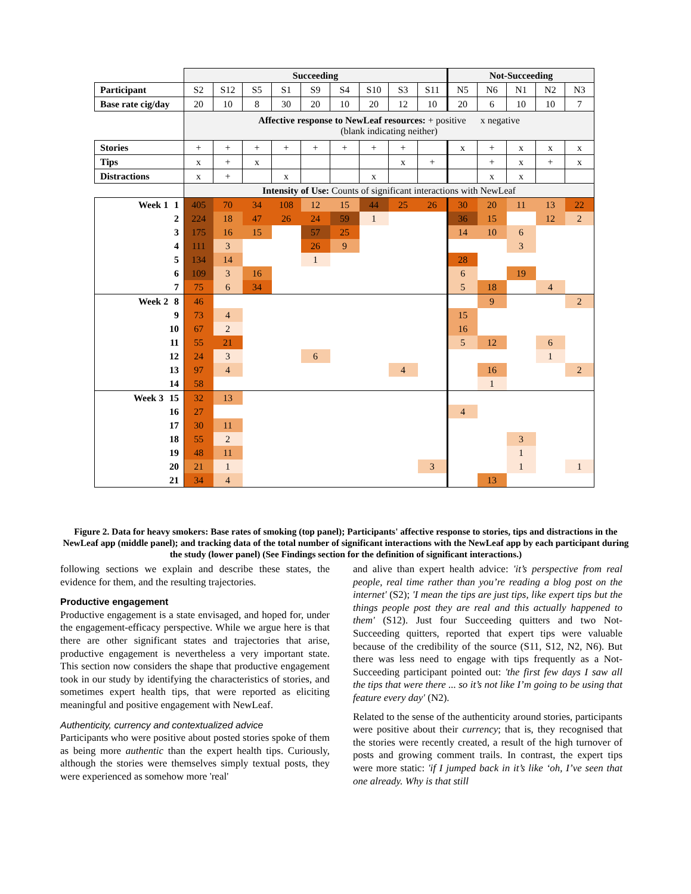| | Succeeding | | | | | | | | | Not-Succeeding | | | | |
| Participant | S2 | S12 | S5 | S1 | S9 | S4 | S10 | S3 | S11 | N5 | N6 | N1 | N2 | N3 |
| Base rate cig/day | 20 | 10 | 8 | 30 | 20 | 10 | 20 | 12 | 10 | 20 | 6 | 10 | 10 | 7 |
| | Affective response to NewLeaf resources: + positive x negative (blank indicating neither) | | | | | | | | | | | | | |
| Stories | + | + | + | + | + | + | + | + | | x | + | x | x | x |
| Tips | x | + | x | | | | | x | + | | + | x | + | x |
| Distractions | x | + | | x | | | x | | | | x | x | | |
| | Intensity of Use: Counts of significant interactions with NewLeaf | | | | | | | | | | | | | |
| Week 1 1 | 405 | 70 | 34 | 108 | 12 | 15 | 44 | 25 | 26 | 30 | 20 | 11 | 13 | 22 |
| 2 | 224 | 18 | 47 | 26 | 24 | 59 | 1 | | | 36 | 15 | | 12 | 2 |
| 3 | 175 | 16 | 15 | | 57 | 25 | | | | 14 | 10 | 6 | | |
| 4 | 111 | 3 | | | 26 | 9 | | | | | | 3 | | |
| 5 | 134 | 14 | | | 1 | | | | | 28 | | | | |
| 6 | 109 | 3 | 16 | | | | | | | 6 | | 19 | | |
| 7 | 75 | 6 | 34 | | | | | | | 5 | 18 | | 4 | |
| Week 2 8 | 46 | | | | | | | | | | 9 | | | 2 |
| 9 | 73 | 4 | | | | | | | | 15 | | | | |
| 10 | 67 | 2 | | | | | | | | 16 | | | | |
| 11 | 55 | 21 | | | | | | | | 5 | 12 | | 6 | |
| 12 | 24 | 3 | | | 6 | | | | | | | | 1 | |
| 13 | 97 | 4 | | | | | | 4 | | | 16 | | | 2 |
| 14 | 58 | | | | | | | | | | 1 | | | |
| Week 3 15 | 32 | 13 | | | | | | | | | | | | |
| 16 | 27 | | | | | | | | | 4 | | | | |
| 17 | 30 | 11 | | | | | | | | | | | | |
| 18 | 55 | 2 | | | | | | | | | | 3 | | |
| 19 | 48 | 11 | | | | | | | | | | 1 | | |
| 20 | 21 | 1 | | | | | | | 3 | | | 1 | | 1 |
| 21 | 34 | 4 | | | | | | | | | 13 | | | |
Figure 2. Data for heavy smokers: Base rates of smoking (top panel); Participants' affective response to stories, tips and distractions in the NewLeaf app (middle panel); and tracking data of the total number of significant interactions with the NewLeaf app by each participant during the study (lower panel) (See Findings section for the definition of significant interactions.)
following sections we explain and describe these states, the evidence for them, and the resulting trajectories.
Productive engagement
Productive engagement is a state envisaged, and hoped for, under the engagement-efficacy perspective. While we argue here is that there are other significant states and trajectories that arise, productive engagement is nevertheless a very important state. This section now considers the shape that productive engagement took in our study by identifying the characteristics of stories, and sometimes expert health tips, that were reported as eliciting meaningful and positive engagement with NewLeaf.
Authenticity, currency and contextualized advice
Participants who were positive about posted stories spoke of them as being more authentic than the expert health tips. Curiously, although the stories were themselves simply textual posts, they were experienced as somehow more 'real'
and alive than expert health advice: 'it’s perspective from real people, real time rather than you’re reading a blog post on the internet' (S2); 'I mean the tips are just tips, like expert tips but the things people post they are real and this actually happened to them' (S12). Just four Succeeding quitters and two Not-Succeeding quitters, reported that expert tips were valuable because of the credibility of the source (S11, S12, N2, N6). But there was less need to engage with tips frequently as a Not-Succeeding participant pointed out: 'the first few days I saw all the tips that were there ... so it’s not like I’m going to be using that feature every day' (N2).
Related to the sense of the authenticity around stories, participants were positive about their currency; that is, they recognised that the stories were recently created, a result of the high turnover of posts and growing comment trails. In contrast, the expert tips were more static: 'if I jumped back in it’s like ‘oh, I’ve seen that one already. Why is that still